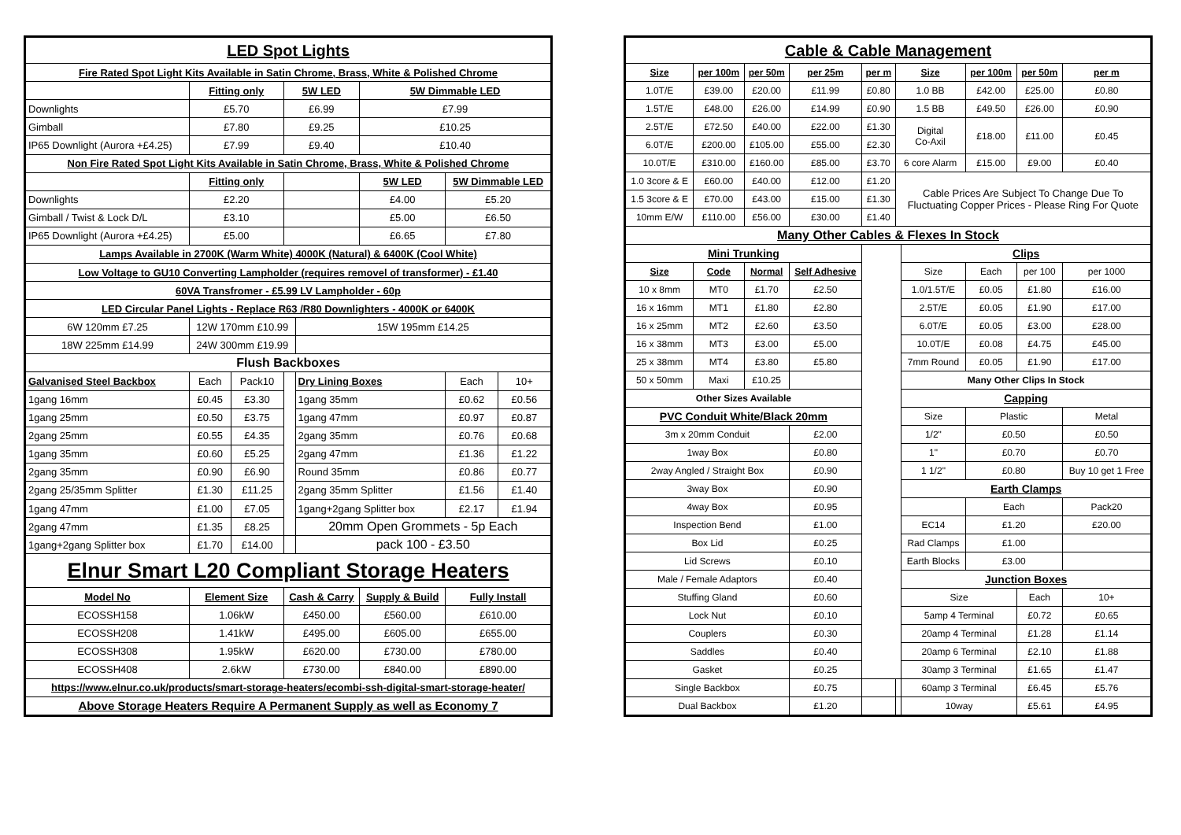| LED Spot Lights | | | | | | | |
| Fire Rated Spot Light Kits Available in Satin Chrome, Brass, White & Polished Chrome | | | | | | | |
| | Fitting only | | 5W LED | | 5W Dimmable LED | | |
| Downlights | £5.70 | | £6.99 | | £7.99 | | |
| Gimball | £7.80 | | £9.25 | | £10.25 | | |
| IP65 Downlight (Aurora +£4.25) | £7.99 | | £9.40 | | £10.40 | | |
| Non Fire Rated Spot Light Kits Available in Satin Chrome, Brass, White & Polished Chrome | | | | | | | |
| | Fitting only | | | | 5W LED | 5W Dimmable LED | |
| Downlights | £2.20 | | | | £4.00 | £5.20 | |
| Gimball / Twist & Lock D/L | £3.10 | | | | £5.00 | £6.50 | |
| IP65 Downlight (Aurora +£4.25) | £5.00 | | | | £6.65 | £7.80 | |
| Lamps Available in 2700K (Warm White) 4000K (Natural) & 6400K (Cool White) | | | | | | | |
| Low Voltage to GU10 Converting Lampholder (requires removel of transformer) - £1.40 | | | | | | | |
| 60VA Transfromer - £5.99 LV Lampholder - 60p | | | | | | | |
| LED Circular Panel Lights - Replace R63 /R80 Downlighters - 4000K or 6400K | | | | | | | |
| 6W 120mm £7.25 | 12W 170mm £10.99 | | | 15W 195mm £14.25 | | | |
| 18W 225mm £14.99 | 24W 300mm £19.99 | | | | | | |
| Flush Backboxes | | | | | | | |
| Galvanised Steel Backbox | Each | Pack10 | | Dry Lining Boxes | | Each | 10+ |
| 1gang 16mm | £0.45 | £3.30 | | 1gang 35mm | | £0.62 | £0.56 |
| 1gang 25mm | £0.50 | £3.75 | | 1gang 47mm | | £0.97 | £0.87 |
| 2gang 25mm | £0.55 | £4.35 | | 2gang 35mm | | £0.76 | £0.68 |
| 1gang 35mm | £0.60 | £5.25 | | 2gang 47mm | | £1.36 | £1.22 |
| 2gang 35mm | £0.90 | £6.90 | | Round 35mm | | £0.86 | £0.77 |
| 2gang 25/35mm Splitter | £1.30 | £11.25 | | 2gang 35mm Splitter | | £1.56 | £1.40 |
| 1gang 47mm | £1.00 | £7.05 | | 1gang+2gang Splitter box | | £2.17 | £1.94 |
| 2gang 47mm | £1.35 | £8.25 | | 20mm Open Grommets - 5p Each | | | |
| 1gang+2gang Splitter box | £1.70 | £14.00 | | pack 100 - £3.50 | | | |
| Elnur Smart L20 Compliant Storage Heaters | | | | | | | |
| Model No | Element Size | | Cash & Carry | | Supply & Build | Fully Install | |
| ECOSSH158 | 1.06kW | | £450.00 | | £560.00 | £610.00 | |
| ECOSSH208 | 1.41kW | | £495.00 | | £605.00 | £655.00 | |
| ECOSSH308 | 1.95kW | | £620.00 | | £730.00 | £780.00 | |
| ECOSSH408 | 2.6kW | | £730.00 | | £840.00 | £890.00 | |
| https://www.elnur.co.uk/products/smart-storage-heaters/ecombi-ssh-digital-smart-storage-heater/ | | | | | | | |
| Above Storage Heaters Require A Permanent Supply as well as Economy 7 | | | | | | | |
| Cable & Cable Management | | | | | | | | | | | | |
| Size | per 100m | | per 50m | per 25m | per m | Size | | per 100m | | per 50m | | per m |
| 1.0T/E | £39.00 | | £20.00 | £11.99 | £0.80 | 1.0 BB | | £42.00 | | £25.00 | | £0.80 |
| 1.5T/E | £48.00 | | £26.00 | £14.99 | £0.90 | 1.5 BB | | £49.50 | | £26.00 | | £0.90 |
| 2.5T/E | £72.50 | | £40.00 | £22.00 | £1.30 | Digital Co-Axil | | £18.00 | | £11.00 | | £0.45 |
| 6.0T/E | £200.00 | | £105.00 | £55.00 | £2.30 | | | | | | | |
| 10.0T/E | £310.00 | | £160.00 | £85.00 | £3.70 | 6 core Alarm | | £15.00 | | £9.00 | | £0.40 |
| 1.0 3core & E | £60.00 | | £40.00 | £12.00 | £1.20 | Cable Prices Are Subject To Change Due To Fluctuating Copper Prices - Please Ring For Quote | | | | | | |
| 1.5 3core & E | £70.00 | | £43.00 | £15.00 | £1.30 | | | | | | | |
| 10mm E/W | £110.00 | | £56.00 | £30.00 | £1.40 | | | | | | | |
| Many Other Cables & Flexes In Stock | | | | | | | | | | | | |
| Mini Trunking | | | | | | | Clips | | | | | |
| Size | Code | Normal | | Self Adhesive | | | Size | Each | per 100 | | per 1000 | |
| 10 x 8mm | MT0 | £1.70 | | £2.50 | | | 1.0/1.5T/E | £0.05 | £1.80 | | £16.00 | |
| 16 x 16mm | MT1 | £1.80 | | £2.80 | | | 2.5T/E | £0.05 | £1.90 | | £17.00 | |
| 16 x 25mm | MT2 | £2.60 | | £3.50 | | | 6.0T/E | £0.05 | £3.00 | | £28.00 | |
| 16 x 38mm | MT3 | £3.00 | | £5.00 | | | 10.0T/E | £0.08 | £4.75 | | £45.00 | |
| 25 x 38mm | MT4 | £3.80 | | £5.80 | | | 7mm Round | £0.05 | £1.90 | | £17.00 | |
| 50 x 50mm | Maxi | £10.25 | | | | | Many Other Clips In Stock | | | | | |
| Other Sizes Available | | | | | | | Capping | | | | | |
| PVC Conduit White/Black 20mm | | | | | | | Size | Plastic | | | Metal | |
| 3m x 20mm Conduit | | | | £2.00 | | | 1/2" | £0.50 | | | £0.50 | |
| 1way Box | | | | £0.80 | | | 1" | £0.70 | | | £0.70 | |
| 2way Angled / Straight Box | | | | £0.90 | | | 1 1/2" | £0.80 | | | Buy 10 get 1 Free | |
| 3way Box | | | | £0.90 | | | Earth Clamps | | | | | |
| 4way Box | | | | £0.95 | | | | Each | | | Pack20 | |
| Inspection Bend | | | | £1.00 | | | EC14 | £1.20 | | | £20.00 | |
| Box Lid | | | | £0.25 | | | Rad Clamps | £1.00 | | | | |
| Lid Screws | | | | £0.10 | | | Earth Blocks | £3.00 | | | | |
| Male / Female Adaptors | | | | £0.40 | | | Junction Boxes | | | | | |
| Stuffing Gland | | | | £0.60 | | | Size | | | Each | 10+ | |
| Lock Nut | | | | £0.10 | | | 5amp 4 Terminal | | | £0.72 | £0.65 | |
| Couplers | | | | £0.30 | | | 20amp 4 Terminal | | | £1.28 | £1.14 | |
| Saddles | | | | £0.40 | | | 20amp 6 Terminal | | | £2.10 | £1.88 | |
| Gasket | | | | £0.25 | | | 30amp 3 Terminal | | | £1.65 | £1.47 | |
| Single Backbox | | | | £0.75 | | | 60amp 3 Terminal | | | £6.45 | £5.76 | |
| Dual Backbox | | | | £1.20 | | | 10way | | | £5.61 | £4.95 | |